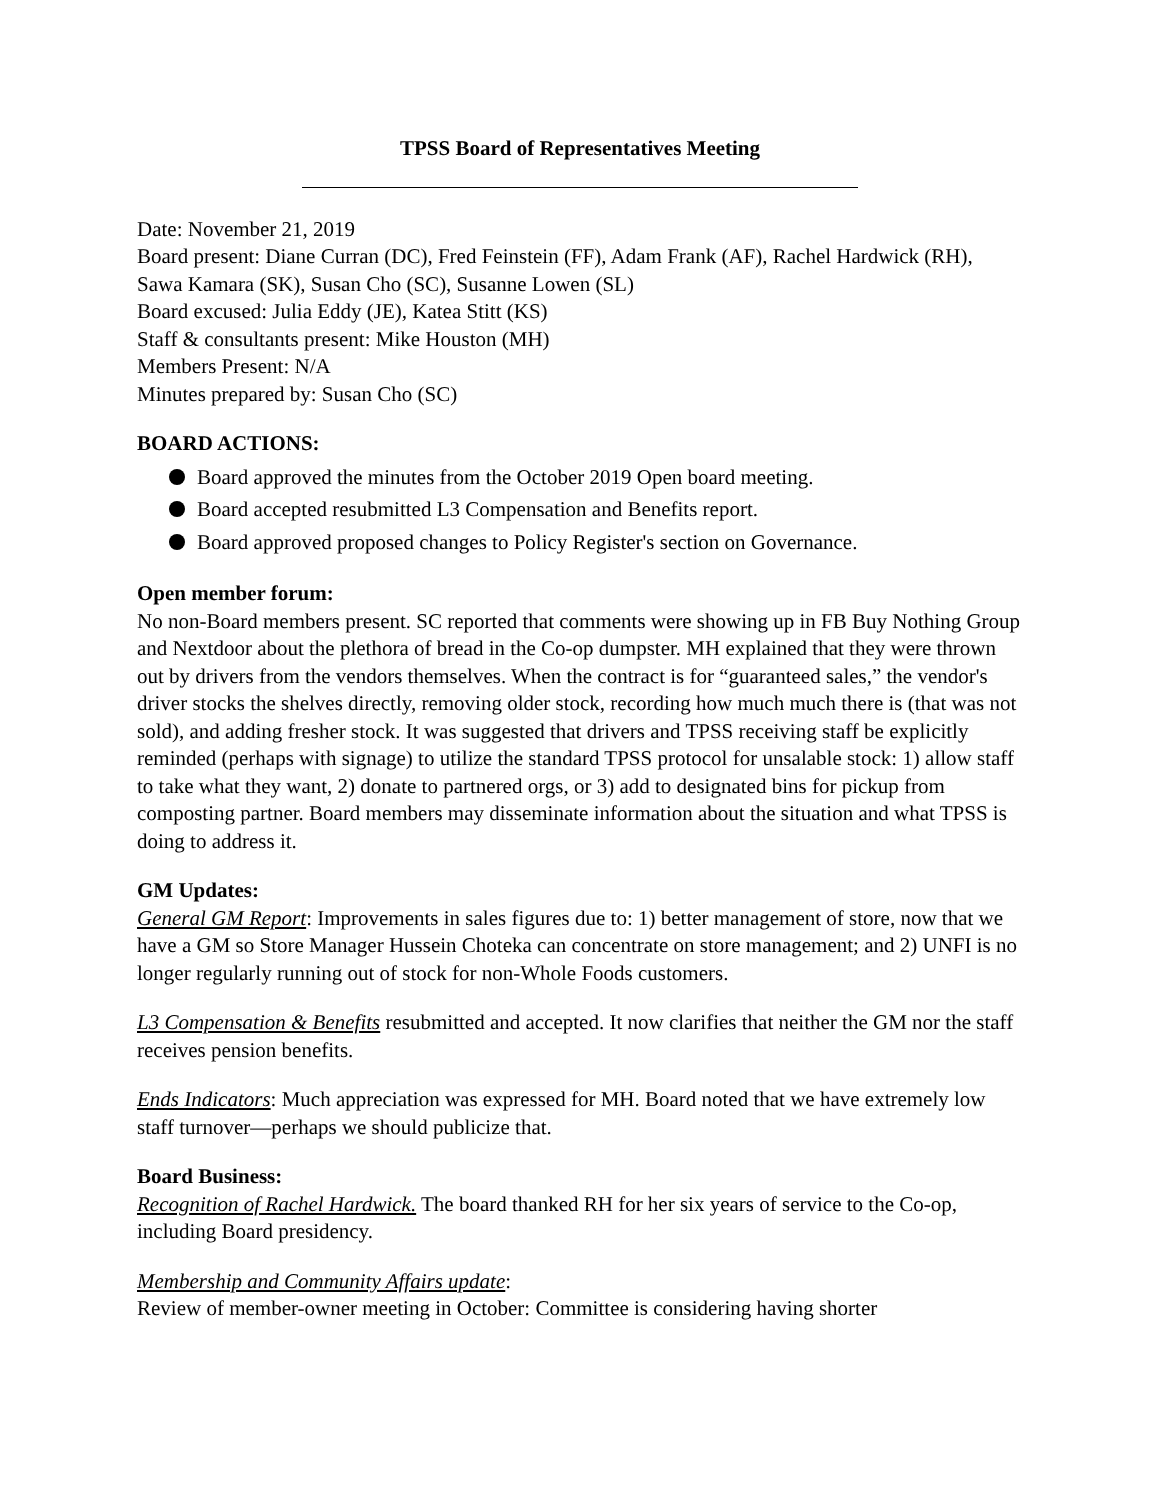TPSS Board of Representatives Meeting
Date: November 21, 2019
Board present: Diane Curran (DC), Fred Feinstein (FF), Adam Frank (AF), Rachel Hardwick (RH), Sawa Kamara (SK), Susan Cho (SC), Susanne Lowen (SL)
Board excused: Julia Eddy (JE), Katea Stitt (KS)
Staff & consultants present: Mike Houston (MH)
Members Present: N/A
Minutes prepared by: Susan Cho (SC)
BOARD ACTIONS:
Board approved the minutes from the October 2019 Open board meeting.
Board accepted resubmitted L3 Compensation and Benefits report.
Board approved proposed changes to Policy Register's section on Governance.
Open member forum:
No non-Board members present. SC reported that comments were showing up in FB Buy Nothing Group and Nextdoor about the plethora of bread in the Co-op dumpster. MH explained that they were thrown out by drivers from the vendors themselves. When the contract is for “guaranteed sales,” the vendor's driver stocks the shelves directly, removing older stock, recording how much much there is (that was not sold), and adding fresher stock. It was suggested that drivers and TPSS receiving staff be explicitly reminded (perhaps with signage) to utilize the standard TPSS protocol for unsalable stock: 1) allow staff to take what they want, 2) donate to partnered orgs, or 3) add to designated bins for pickup from composting partner. Board members may disseminate information about the situation and what TPSS is doing to address it.
GM Updates:
General GM Report: Improvements in sales figures due to: 1) better management of store, now that we have a GM so Store Manager Hussein Choteka can concentrate on store management; and 2) UNFI is no longer regularly running out of stock for non-Whole Foods customers.
L3 Compensation & Benefits resubmitted and accepted. It now clarifies that neither the GM nor the staff receives pension benefits.
Ends Indicators: Much appreciation was expressed for MH. Board noted that we have extremely low staff turnover—perhaps we should publicize that.
Board Business:
Recognition of Rachel Hardwick. The board thanked RH for her six years of service to the Co-op, including Board presidency.
Membership and Community Affairs update:
Review of member-owner meeting in October: Committee is considering having shorter